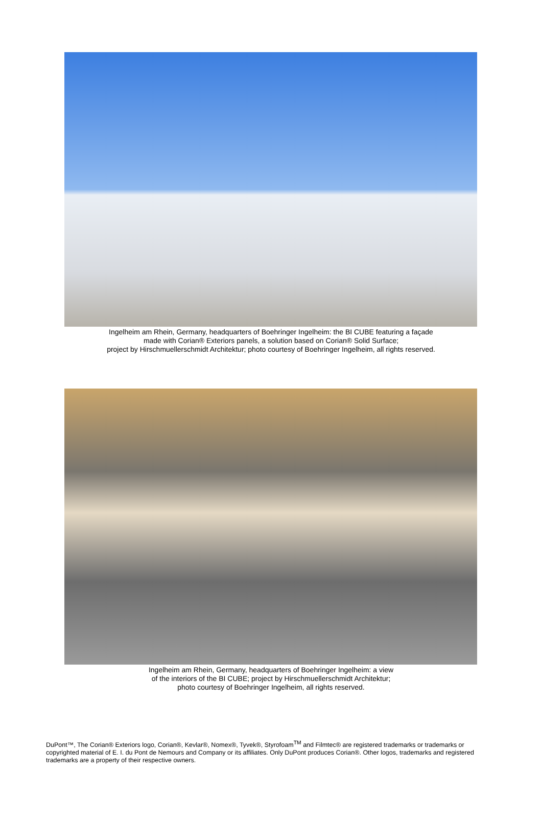Ingelheim am Rhein, Germany, headquarters of Boehringer Ingelheim: the BI CUBE featuring a façade
made with Corian® Exteriors panels, a solution based on Corian® Solid Surface;
project by Hirschmuellerschmidt Architektur; photo courtesy of Boehringer Ingelheim, all rights reserved.
Ingelheim am Rhein, Germany, headquarters of Boehringer Ingelheim: a view
of the interiors of the BI CUBE; project by Hirschmuellerschmidt Architektur;
photo courtesy of Boehringer Ingelheim, all rights reserved.
DuPont™, The Corian® Exteriors logo, Corian®, Kevlar®, Nomex®, Tyvek®, Styrofoam<sup>TM</sup> and Filmtec® are registered trademarks or trademarks or copyrighted material of E. I. du Pont de Nemours and Company or its affiliates. Only DuPont produces Corian®. Other logos, trademarks and registered trademarks are a property of their respective owners.